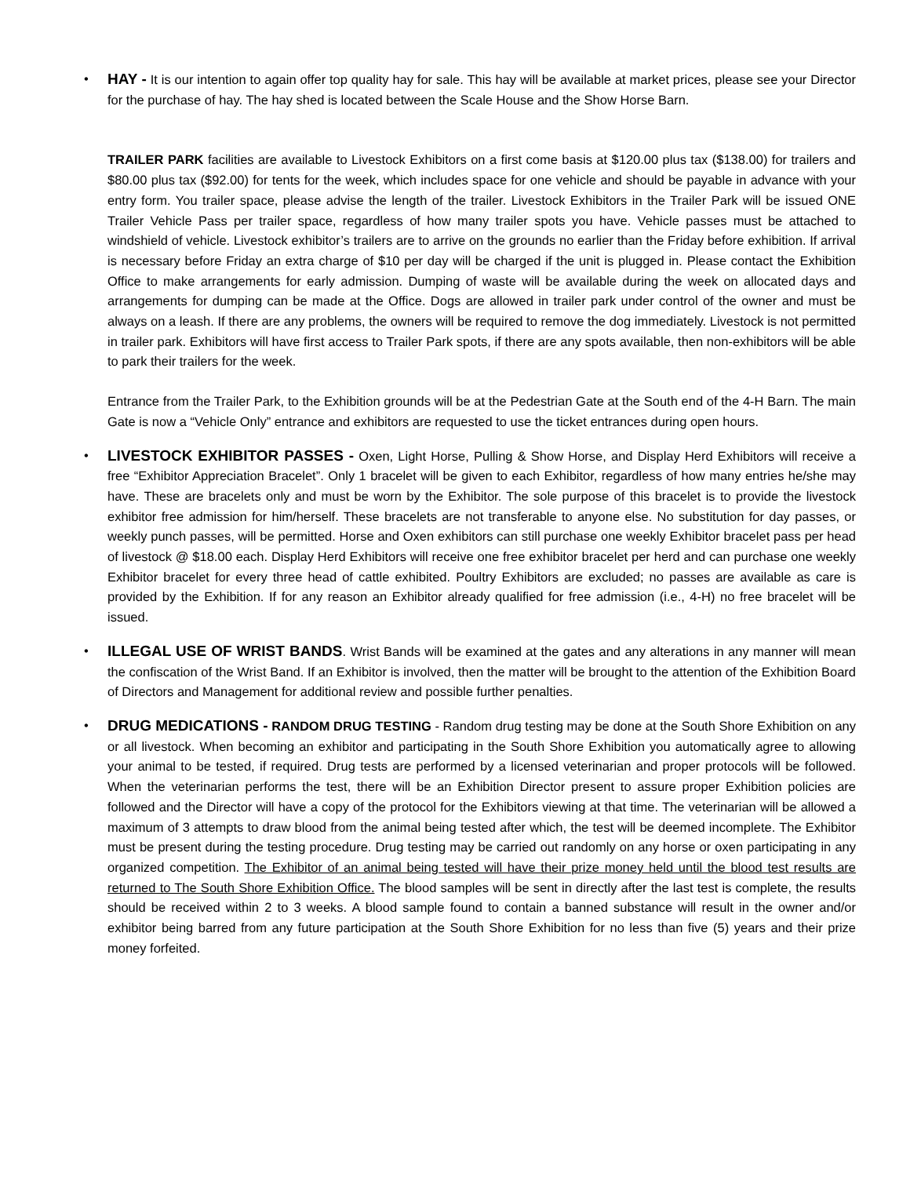•
HAY - It is our intention to again offer top quality hay for sale. This hay will be available at market prices, please see your Director for the purchase of hay. The hay shed is located between the Scale House and the Show Horse Barn.
TRAILER PARK facilities are available to Livestock Exhibitors on a first come basis at $120.00 plus tax ($138.00) for trailers and $80.00 plus tax ($92.00) for tents for the week, which includes space for one vehicle and should be payable in advance with your entry form. You trailer space, please advise the length of the trailer. Livestock Exhibitors in the Trailer Park will be issued ONE Trailer Vehicle Pass per trailer space, regardless of how many trailer spots you have. Vehicle passes must be attached to windshield of vehicle. Livestock exhibitor’s trailers are to arrive on the grounds no earlier than the Friday before exhibition. If arrival is necessary before Friday an extra charge of $10 per day will be charged if the unit is plugged in. Please contact the Exhibition Office to make arrangements for early admission. Dumping of waste will be available during the week on allocated days and arrangements for dumping can be made at the Office. Dogs are allowed in trailer park under control of the owner and must be always on a leash. If there are any problems, the owners will be required to remove the dog immediately. Livestock is not permitted in trailer park. Exhibitors will have first access to Trailer Park spots, if there are any spots available, then non-exhibitors will be able to park their trailers for the week.
Entrance from the Trailer Park, to the Exhibition grounds will be at the Pedestrian Gate at the South end of the 4-H Barn. The main Gate is now a “Vehicle Only” entrance and exhibitors are requested to use the ticket entrances during open hours.
•
LIVESTOCK EXHIBITOR PASSES - Oxen, Light Horse, Pulling & Show Horse, and Display Herd Exhibitors will receive a free “Exhibitor Appreciation Bracelet”. Only 1 bracelet will be given to each Exhibitor, regardless of how many entries he/she may have. These are bracelets only and must be worn by the Exhibitor. The sole purpose of this bracelet is to provide the livestock exhibitor free admission for him/herself. These bracelets are not transferable to anyone else. No substitution for day passes, or weekly punch passes, will be permitted. Horse and Oxen exhibitors can still purchase one weekly Exhibitor bracelet pass per head of livestock @ $18.00 each. Display Herd Exhibitors will receive one free exhibitor bracelet per herd and can purchase one weekly Exhibitor bracelet for every three head of cattle exhibited. Poultry Exhibitors are excluded; no passes are available as care is provided by the Exhibition. If for any reason an Exhibitor already qualified for free admission (i.e., 4-H) no free bracelet will be issued.
•
ILLEGAL USE OF WRIST BANDS. Wrist Bands will be examined at the gates and any alterations in any manner will mean the confiscation of the Wrist Band. If an Exhibitor is involved, then the matter will be brought to the attention of the Exhibition Board of Directors and Management for additional review and possible further penalties.
•
DRUG MEDICATIONS - RANDOM DRUG TESTING - Random drug testing may be done at the South Shore Exhibition on any or all livestock. When becoming an exhibitor and participating in the South Shore Exhibition you automatically agree to allowing your animal to be tested, if required. Drug tests are performed by a licensed veterinarian and proper protocols will be followed. When the veterinarian performs the test, there will be an Exhibition Director present to assure proper Exhibition policies are followed and the Director will have a copy of the protocol for the Exhibitors viewing at that time. The veterinarian will be allowed a maximum of 3 attempts to draw blood from the animal being tested after which, the test will be deemed incomplete. The Exhibitor must be present during the testing procedure. Drug testing may be carried out randomly on any horse or oxen participating in any organized competition. The Exhibitor of an animal being tested will have their prize money held until the blood test results are returned to The South Shore Exhibition Office. The blood samples will be sent in directly after the last test is complete, the results should be received within 2 to 3 weeks. A blood sample found to contain a banned substance will result in the owner and/or exhibitor being barred from any future participation at the South Shore Exhibition for no less than five (5) years and their prize money forfeited.